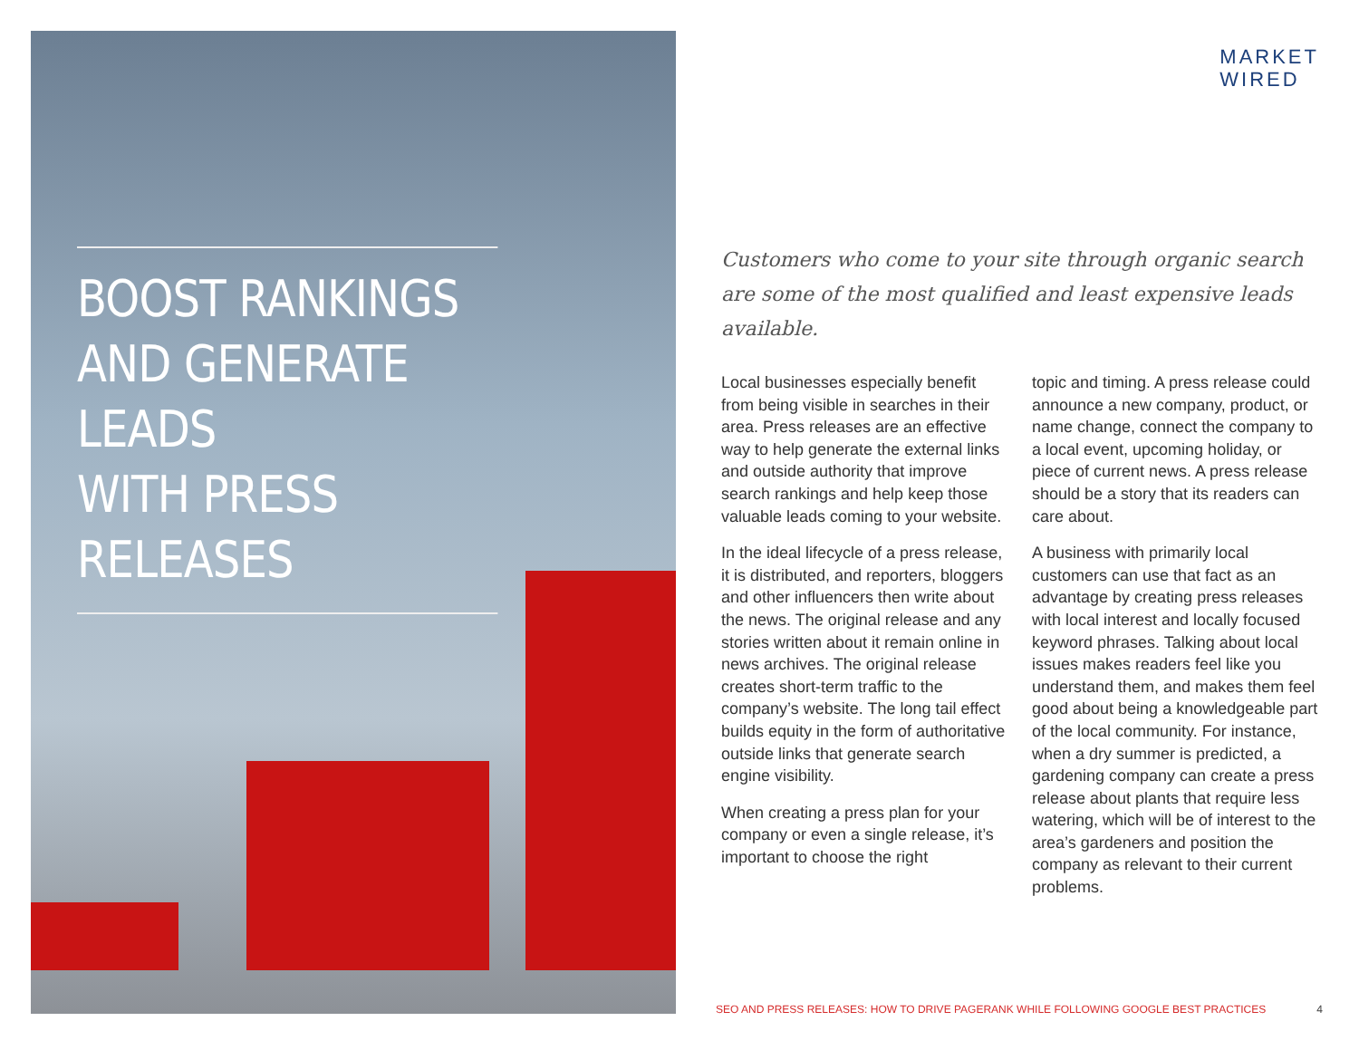BOOST RANKINGS
AND GENERATE LEADS
WITH PRESS RELEASES
MARKET
WIRED
Customers who come to your site through organic search are some of the most qualified and least expensive leads available.
Local businesses especially benefit from being visible in searches in their area. Press releases are an effective way to help generate the external links and outside authority that improve search rankings and help keep those valuable leads coming to your website.
In the ideal lifecycle of a press release, it is distributed, and reporters, bloggers and other influencers then write about the news. The original release and any stories written about it remain online in news archives. The original release creates short-term traffic to the company’s website. The long tail effect builds equity in the form of authoritative outside links that generate search engine visibility.
When creating a press plan for your company or even a single release, it’s important to choose the right
topic and timing. A press release could announce a new company, product, or name change, connect the company to a local event, upcoming holiday, or piece of current news. A press release should be a story that its readers can care about.
A business with primarily local customers can use that fact as an advantage by creating press releases with local interest and locally focused keyword phrases. Talking about local issues makes readers feel like you understand them, and makes them feel good about being a knowledgeable part of the local community. For instance, when a dry summer is predicted, a gardening company can create a press release about plants that require less watering, which will be of interest to the area’s gardeners and position the company as relevant to their current problems.
SEO AND PRESS RELEASES: HOW TO DRIVE PAGERANK WHILE FOLLOWING GOOGLE BEST PRACTICES 4